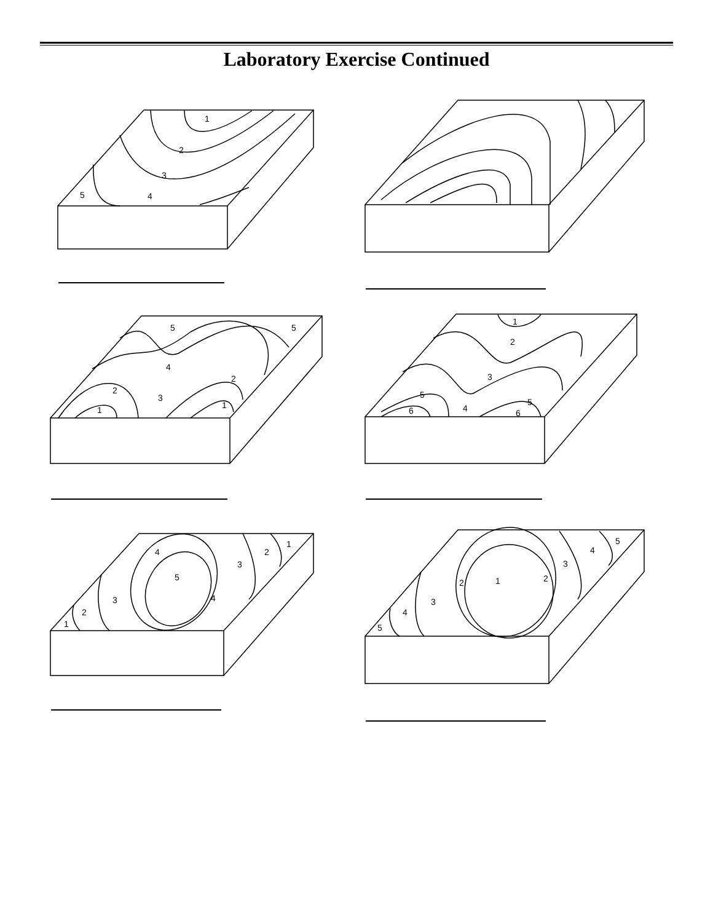Laboratory Exercise Continued
1
2
3
4
5
5
5
4
2
2
3
1
1
1
2
3
5
5
6
4
6
4
1
2
3
5
4
3
2
1
5
4
3
2
1
2
3
4
5